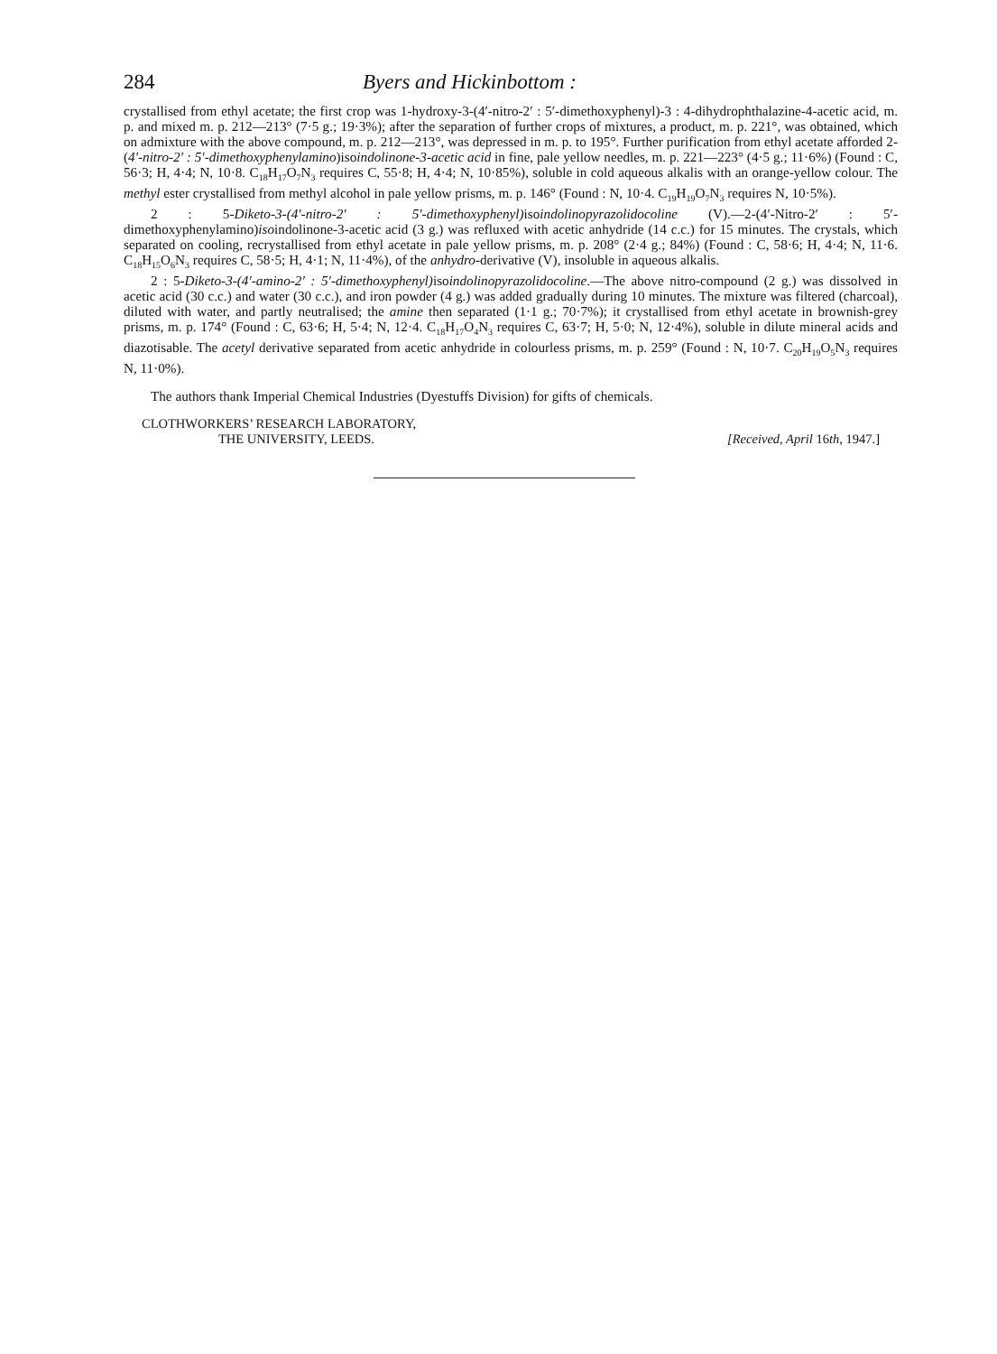284 Byers and Hickinbottom :
crystallised from ethyl acetate; the first crop was 1-hydroxy-3-(4′-nitro-2′ : 5′-dimethoxyphenyl)-3 : 4-dihydrophthalazine-4-acetic acid, m. p. and mixed m. p. 212—213° (7·5 g.; 19·3%); after the separation of further crops of mixtures, a product, m. p. 221°, was obtained, which on admixture with the above compound, m. p. 212—213°, was depressed in m. p. to 195°. Further purification from ethyl acetate afforded 2-(4′-nitro-2′ : 5′-dimethoxyphenylamino)isoindolinone-3-acetic acid in fine, pale yellow needles, m. p. 221—223° (4·5 g.; 11·6%) (Found : C, 56·3; H, 4·4; N, 10·8. C<sub>18</sub>H<sub>17</sub>O<sub>7</sub>N<sub>3</sub> requires C, 55·8; H, 4·4; N, 10·85%), soluble in cold aqueous alkalis with an orange-yellow colour. The methyl ester crystallised from methyl alcohol in pale yellow prisms, m. p. 146° (Found : N, 10·4. C<sub>19</sub>H<sub>19</sub>O<sub>7</sub>N<sub>3</sub> requires N, 10·5%).
2 : 5-Diketo-3-(4′-nitro-2′ : 5′-dimethoxyphenyl) isoindolinopyrazolidocoline (V).—2-(4′-Nitro-2′ : 5′-dimethoxyphenylamino)isoindolinone-3-acetic acid (3 g.) was refluxed with acetic anhydride (14 c.c.) for 15 minutes. The crystals, which separated on cooling, recrystallised from ethyl acetate in pale yellow prisms, m. p. 208° (2·4 g.; 84%) (Found : C, 58·6; H, 4·4; N, 11·6. C<sub>18</sub>H<sub>15</sub>O<sub>6</sub>N<sub>3</sub> requires C, 58·5; H, 4·1; N, 11·4%), of the anhydro-derivative (V), insoluble in aqueous alkalis.
2 : 5-Diketo-3-(4′-amino-2′ : 5′-dimethoxyphenyl) isoindolinopyrazolidocoline.—The above nitro-compound (2 g.) was dissolved in acetic acid (30 c.c.) and water (30 c.c.), and iron powder (4 g.) was added gradually during 10 minutes. The mixture was filtered (charcoal), diluted with water, and partly neutralised; the amine then separated (1·1 g.; 70·7%); it crystallised from ethyl acetate in brownish-grey prisms, m. p. 174° (Found : C, 63·6; H, 5·4; N, 12·4. C<sub>18</sub>H<sub>17</sub>O<sub>4</sub>N<sub>3</sub> requires C, 63·7; H, 5·0; N, 12·4%), soluble in dilute mineral acids and diazotisable. The acetyl derivative separated from acetic anhydride in colourless prisms, m. p. 259° (Found : N, 10·7. C<sub>20</sub>H<sub>19</sub>O<sub>5</sub>N<sub>3</sub> requires N, 11·0%).
The authors thank Imperial Chemical Industries (Dyestuffs Division) for gifts of chemicals.
CLOTHWORKERS’ RESEARCH LABORATORY,
THE UNIVERSITY, LEEDS.
[Received, April 16th, 1947.]